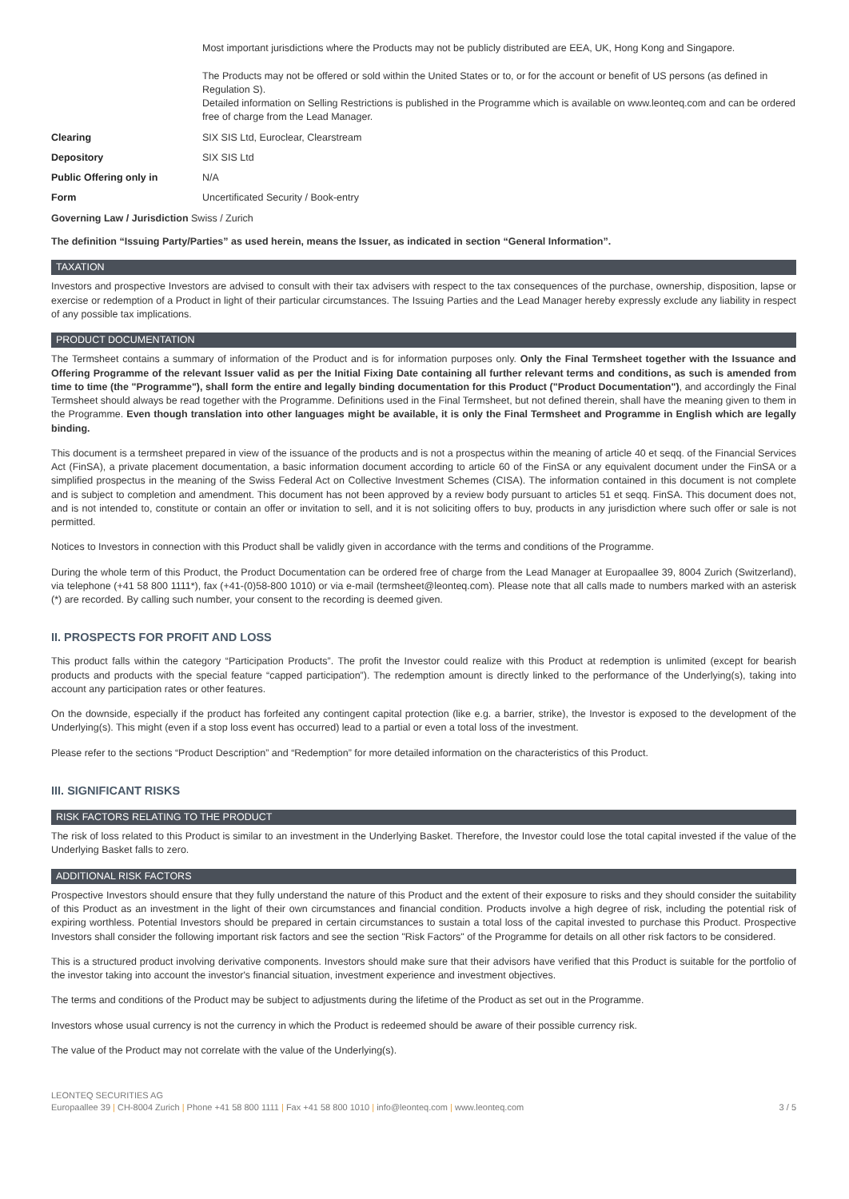| | Most important jurisdictions where the Products may not be publicly distributed are EEA, UK, Hong Kong and Singapore. The Products may not be offered or sold within the United States or to, or for the account or benefit of US persons (as defined in Regulation S). Detailed information on Selling Restrictions is published in the Programme which is available on www.leonteq.com and can be ordered free of charge from the Lead Manager. |
| Clearing | SIX SIS Ltd, Euroclear, Clearstream |
| Depository | SIX SIS Ltd |
| Public Offering only in | N/A |
| Form | Uncertificated Security / Book-entry |
| Governing Law / Jurisdiction Swiss / Zurich | |
The definition “Issuing Party/Parties” as used herein, means the Issuer, as indicated in section “General Information”.
TAXATION
Investors and prospective Investors are advised to consult with their tax advisers with respect to the tax consequences of the purchase, ownership, disposition, lapse or exercise or redemption of a Product in light of their particular circumstances. The Issuing Parties and the Lead Manager hereby expressly exclude any liability in respect of any possible tax implications.
PRODUCT DOCUMENTATION
The Termsheet contains a summary of information of the Product and is for information purposes only. Only the Final Termsheet together with the Issuance and Offering Programme of the relevant Issuer valid as per the Initial Fixing Date containing all further relevant terms and conditions, as such is amended from time to time (the "Programme"), shall form the entire and legally binding documentation for this Product ("Product Documentation"), and accordingly the Final Termsheet should always be read together with the Programme. Definitions used in the Final Termsheet, but not defined therein, shall have the meaning given to them in the Programme. Even though translation into other languages might be available, it is only the Final Termsheet and Programme in English which are legally binding.
This document is a termsheet prepared in view of the issuance of the products and is not a prospectus within the meaning of article 40 et seqq. of the Financial Services Act (FinSA), a private placement documentation, a basic information document according to article 60 of the FinSA or any equivalent document under the FinSA or a simplified prospectus in the meaning of the Swiss Federal Act on Collective Investment Schemes (CISA). The information contained in this document is not complete and is subject to completion and amendment. This document has not been approved by a review body pursuant to articles 51 et seqq. FinSA. This document does not, and is not intended to, constitute or contain an offer or invitation to sell, and it is not soliciting offers to buy, products in any jurisdiction where such offer or sale is not permitted.
Notices to Investors in connection with this Product shall be validly given in accordance with the terms and conditions of the Programme.
During the whole term of this Product, the Product Documentation can be ordered free of charge from the Lead Manager at Europaallee 39, 8004 Zurich (Switzerland), via telephone (+41 58 800 1111*), fax (+41-(0)58-800 1010) or via e-mail (termsheet@leonteq.com). Please note that all calls made to numbers marked with an asterisk (*) are recorded. By calling such number, your consent to the recording is deemed given.
II. PROSPECTS FOR PROFIT AND LOSS
This product falls within the category “Participation Products”. The profit the Investor could realize with this Product at redemption is unlimited (except for bearish products and products with the special feature “capped participation”). The redemption amount is directly linked to the performance of the Underlying(s), taking into account any participation rates or other features.
On the downside, especially if the product has forfeited any contingent capital protection (like e.g. a barrier, strike), the Investor is exposed to the development of the Underlying(s). This might (even if a stop loss event has occurred) lead to a partial or even a total loss of the investment.
Please refer to the sections “Product Description” and “Redemption” for more detailed information on the characteristics of this Product.
III. SIGNIFICANT RISKS
RISK FACTORS RELATING TO THE PRODUCT
The risk of loss related to this Product is similar to an investment in the Underlying Basket. Therefore, the Investor could lose the total capital invested if the value of the Underlying Basket falls to zero.
ADDITIONAL RISK FACTORS
Prospective Investors should ensure that they fully understand the nature of this Product and the extent of their exposure to risks and they should consider the suitability of this Product as an investment in the light of their own circumstances and financial condition. Products involve a high degree of risk, including the potential risk of expiring worthless. Potential Investors should be prepared in certain circumstances to sustain a total loss of the capital invested to purchase this Product. Prospective Investors shall consider the following important risk factors and see the section "Risk Factors" of the Programme for details on all other risk factors to be considered.
This is a structured product involving derivative components. Investors should make sure that their advisors have verified that this Product is suitable for the portfolio of the investor taking into account the investor's financial situation, investment experience and investment objectives.
The terms and conditions of the Product may be subject to adjustments during the lifetime of the Product as set out in the Programme.
Investors whose usual currency is not the currency in which the Product is redeemed should be aware of their possible currency risk.
The value of the Product may not correlate with the value of the Underlying(s).
LEONTEQ SECURITIES AG
Europaallee 39 | CH-8004 Zurich | Phone +41 58 800 1111 | Fax +41 58 800 1010 | info@leonteq.com | www.leonteq.com 3 / 5